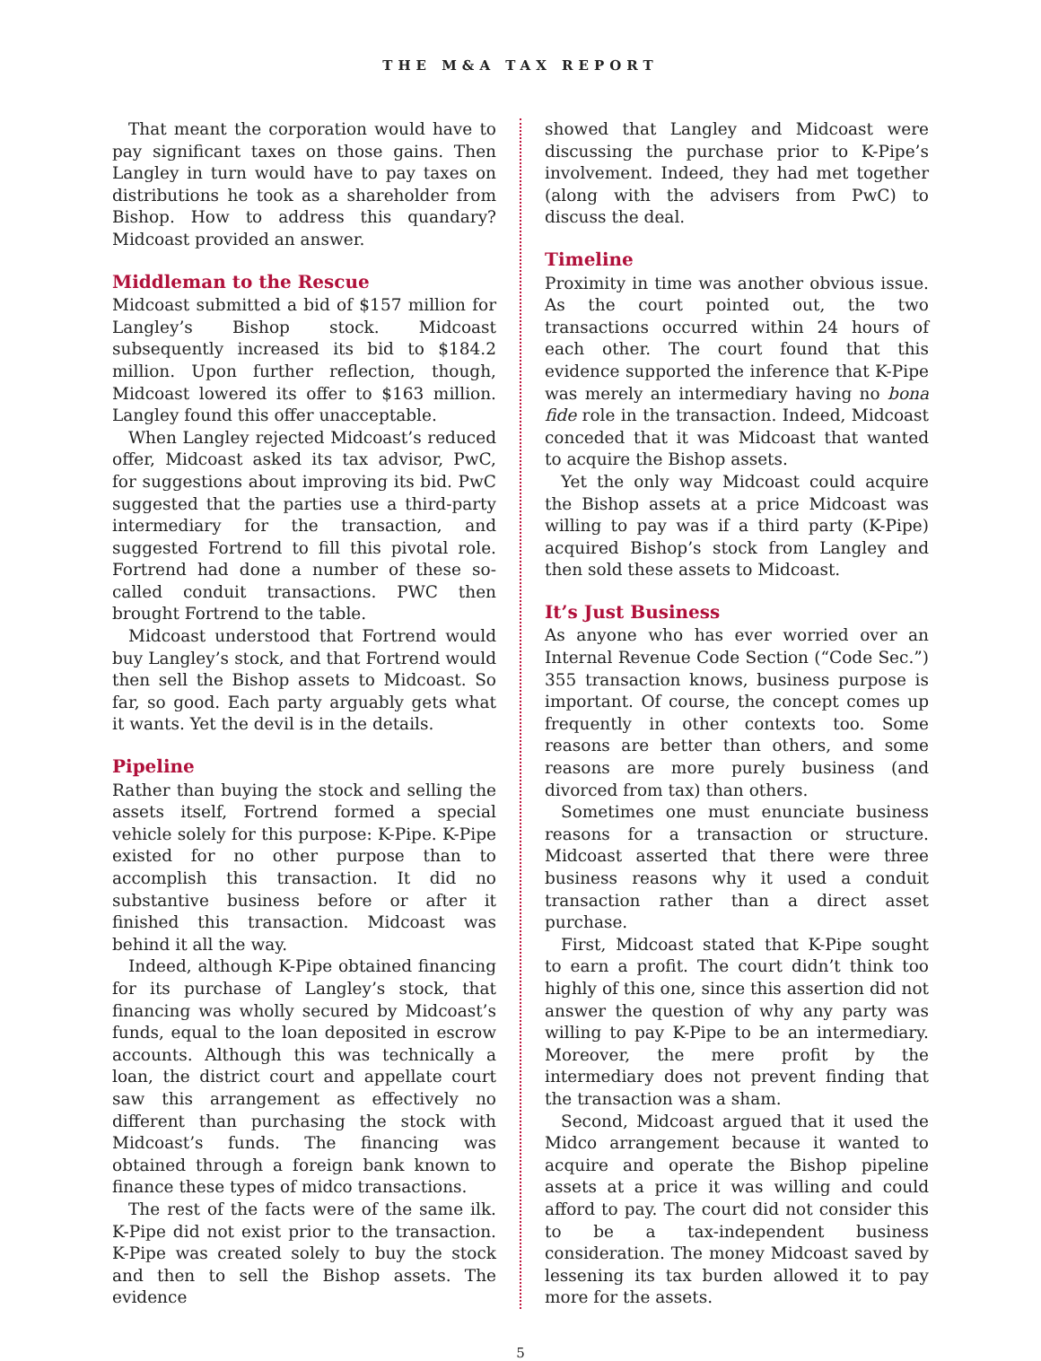THE M&A TAX REPORT
That meant the corporation would have to pay significant taxes on those gains. Then Langley in turn would have to pay taxes on distributions he took as a shareholder from Bishop. How to address this quandary? Midcoast provided an answer.
Middleman to the Rescue
Midcoast submitted a bid of $157 million for Langley’s Bishop stock. Midcoast subsequently increased its bid to $184.2 million. Upon further reflection, though, Midcoast lowered its offer to $163 million. Langley found this offer unacceptable.
When Langley rejected Midcoast’s reduced offer, Midcoast asked its tax advisor, PwC, for suggestions about improving its bid. PwC suggested that the parties use a third-party intermediary for the transaction, and suggested Fortrend to fill this pivotal role. Fortrend had done a number of these so-called conduit transactions. PWC then brought Fortrend to the table.
Midcoast understood that Fortrend would buy Langley’s stock, and that Fortrend would then sell the Bishop assets to Midcoast. So far, so good. Each party arguably gets what it wants. Yet the devil is in the details.
Pipeline
Rather than buying the stock and selling the assets itself, Fortrend formed a special vehicle solely for this purpose: K-Pipe. K-Pipe existed for no other purpose than to accomplish this transaction. It did no substantive business before or after it finished this transaction. Midcoast was behind it all the way.
Indeed, although K-Pipe obtained financing for its purchase of Langley’s stock, that financing was wholly secured by Midcoast’s funds, equal to the loan deposited in escrow accounts. Although this was technically a loan, the district court and appellate court saw this arrangement as effectively no different than purchasing the stock with Midcoast’s funds. The financing was obtained through a foreign bank known to finance these types of midco transactions.
The rest of the facts were of the same ilk. K-Pipe did not exist prior to the transaction. K-Pipe was created solely to buy the stock and then to sell the Bishop assets. The evidence
showed that Langley and Midcoast were discussing the purchase prior to K-Pipe’s involvement. Indeed, they had met together (along with the advisers from PwC) to discuss the deal.
Timeline
Proximity in time was another obvious issue. As the court pointed out, the two transactions occurred within 24 hours of each other. The court found that this evidence supported the inference that K-Pipe was merely an intermediary having no bona fide role in the transaction. Indeed, Midcoast conceded that it was Midcoast that wanted to acquire the Bishop assets.
Yet the only way Midcoast could acquire the Bishop assets at a price Midcoast was willing to pay was if a third party (K-Pipe) acquired Bishop’s stock from Langley and then sold these assets to Midcoast.
It’s Just Business
As anyone who has ever worried over an Internal Revenue Code Section (“Code Sec.”) 355 transaction knows, business purpose is important. Of course, the concept comes up frequently in other contexts too. Some reasons are better than others, and some reasons are more purely business (and divorced from tax) than others.
Sometimes one must enunciate business reasons for a transaction or structure. Midcoast asserted that there were three business reasons why it used a conduit transaction rather than a direct asset purchase.
First, Midcoast stated that K-Pipe sought to earn a profit. The court didn’t think too highly of this one, since this assertion did not answer the question of why any party was willing to pay K-Pipe to be an intermediary. Moreover, the mere profit by the intermediary does not prevent finding that the transaction was a sham.
Second, Midcoast argued that it used the Midco arrangement because it wanted to acquire and operate the Bishop pipeline assets at a price it was willing and could afford to pay. The court did not consider this to be a tax-independent business consideration. The money Midcoast saved by lessening its tax burden allowed it to pay more for the assets.
5